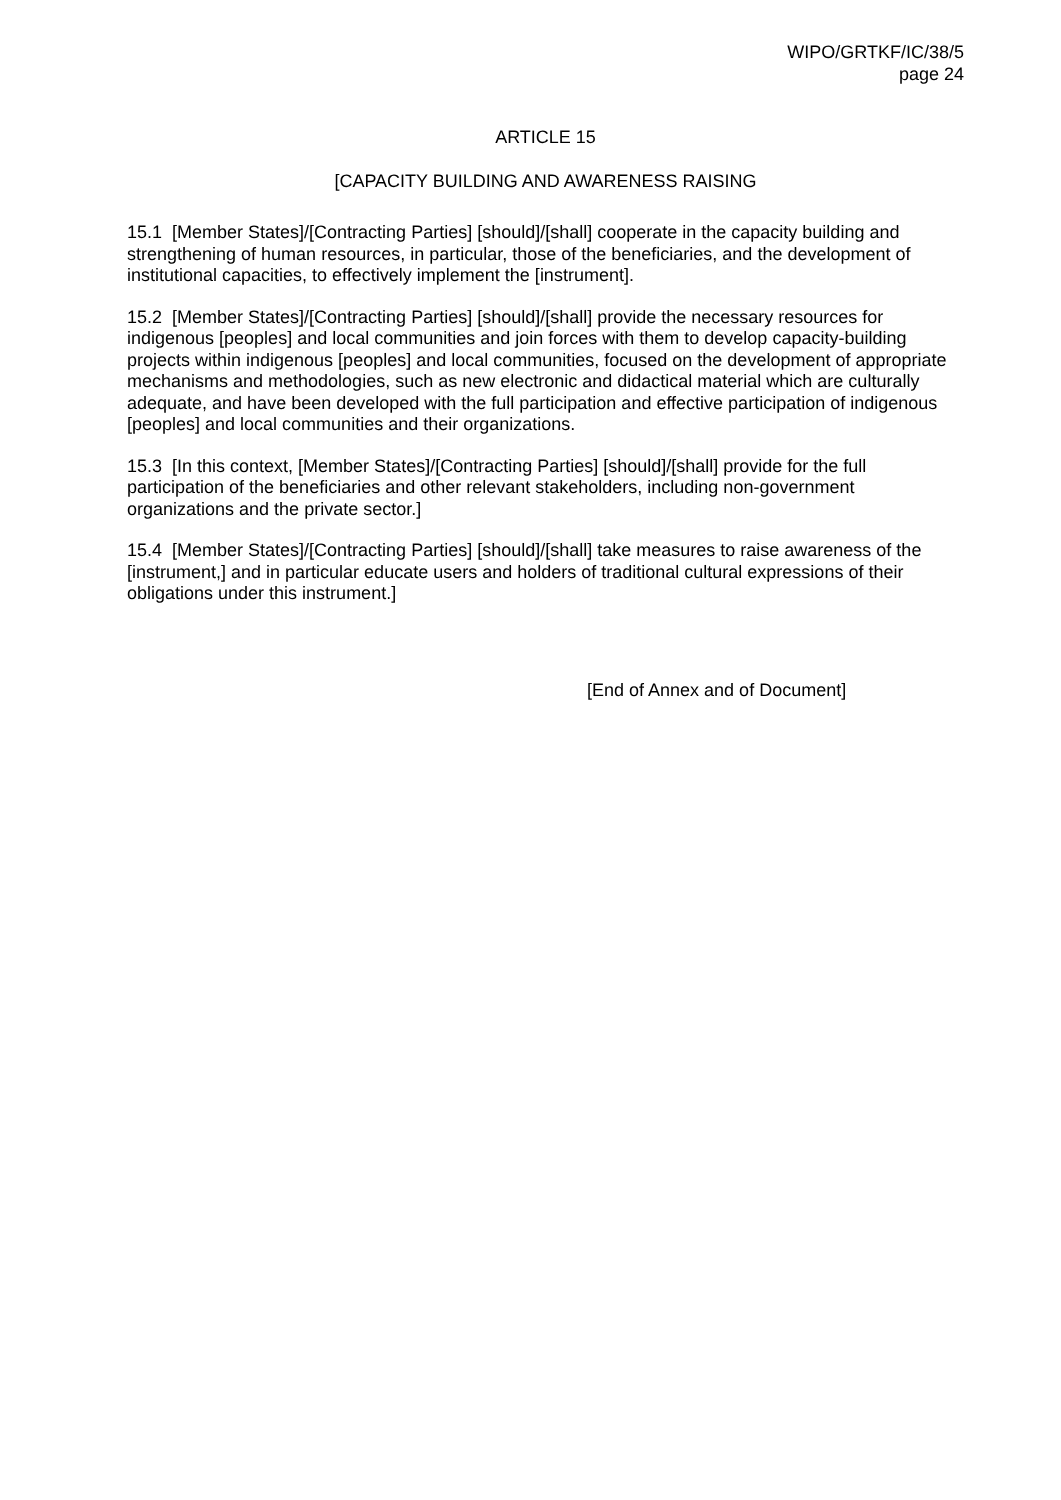WIPO/GRTKF/IC/38/5
page 24
ARTICLE 15
[CAPACITY BUILDING AND AWARENESS RAISING
15.1 [Member States]/[Contracting Parties] [should]/[shall] cooperate in the capacity building and strengthening of human resources, in particular, those of the beneficiaries, and the development of institutional capacities, to effectively implement the [instrument].
15.2 [Member States]/[Contracting Parties] [should]/[shall] provide the necessary resources for indigenous [peoples] and local communities and join forces with them to develop capacity-building projects within indigenous [peoples] and local communities, focused on the development of appropriate mechanisms and methodologies, such as new electronic and didactical material which are culturally adequate, and have been developed with the full participation and effective participation of indigenous [peoples] and local communities and their organizations.
15.3 [In this context, [Member States]/[Contracting Parties] [should]/[shall] provide for the full participation of the beneficiaries and other relevant stakeholders, including non-government organizations and the private sector.]
15.4 [Member States]/[Contracting Parties] [should]/[shall] take measures to raise awareness of the [instrument,] and in particular educate users and holders of traditional cultural expressions of their obligations under this instrument.]
[End of Annex and of Document]